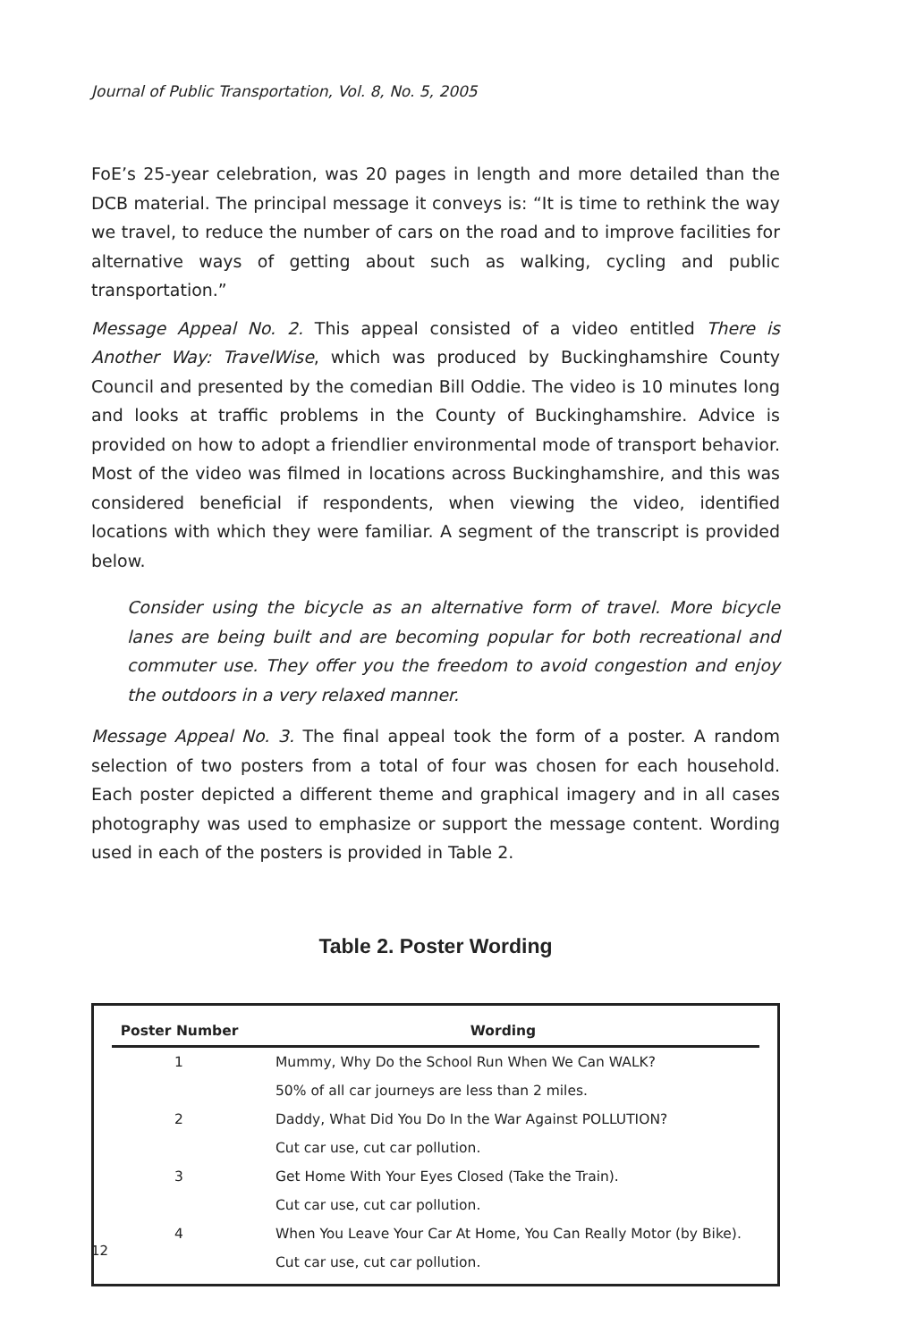Journal of Public Transportation, Vol. 8, No. 5, 2005
FoE’s 25-year celebration, was 20 pages in length and more detailed than the DCB material. The principal message it conveys is: “It is time to rethink the way we travel, to reduce the number of cars on the road and to improve facilities for alternative ways of getting about such as walking, cycling and public transportation.”
Message Appeal No. 2. This appeal consisted of a video entitled There is Another Way: TravelWise, which was produced by Buckinghamshire County Council and presented by the comedian Bill Oddie. The video is 10 minutes long and looks at traffic problems in the County of Buckinghamshire. Advice is provided on how to adopt a friendlier environmental mode of transport behavior. Most of the video was filmed in locations across Buckinghamshire, and this was considered beneficial if respondents, when viewing the video, identified locations with which they were familiar. A segment of the transcript is provided below.
Consider using the bicycle as an alternative form of travel. More bicycle lanes are being built and are becoming popular for both recreational and commuter use. They offer you the freedom to avoid congestion and enjoy the outdoors in a very relaxed manner.
Message Appeal No. 3. The final appeal took the form of a poster. A random selection of two posters from a total of four was chosen for each household. Each poster depicted a different theme and graphical imagery and in all cases photography was used to emphasize or support the message content. Wording used in each of the posters is provided in Table 2.
Table 2. Poster Wording
| Poster Number | Wording |
| --- | --- |
| 1 | Mummy, Why Do the School Run When We Can WALK? |
| | 50% of all car journeys are less than 2 miles. |
| 2 | Daddy, What Did You Do In the War Against POLLUTION? |
| | Cut car use, cut car pollution. |
| 3 | Get Home With Your Eyes Closed (Take the Train). |
| | Cut car use, cut car pollution. |
| 4 | When You Leave Your Car At Home, You Can Really Motor (by Bike). |
| | Cut car use, cut car pollution. |
12